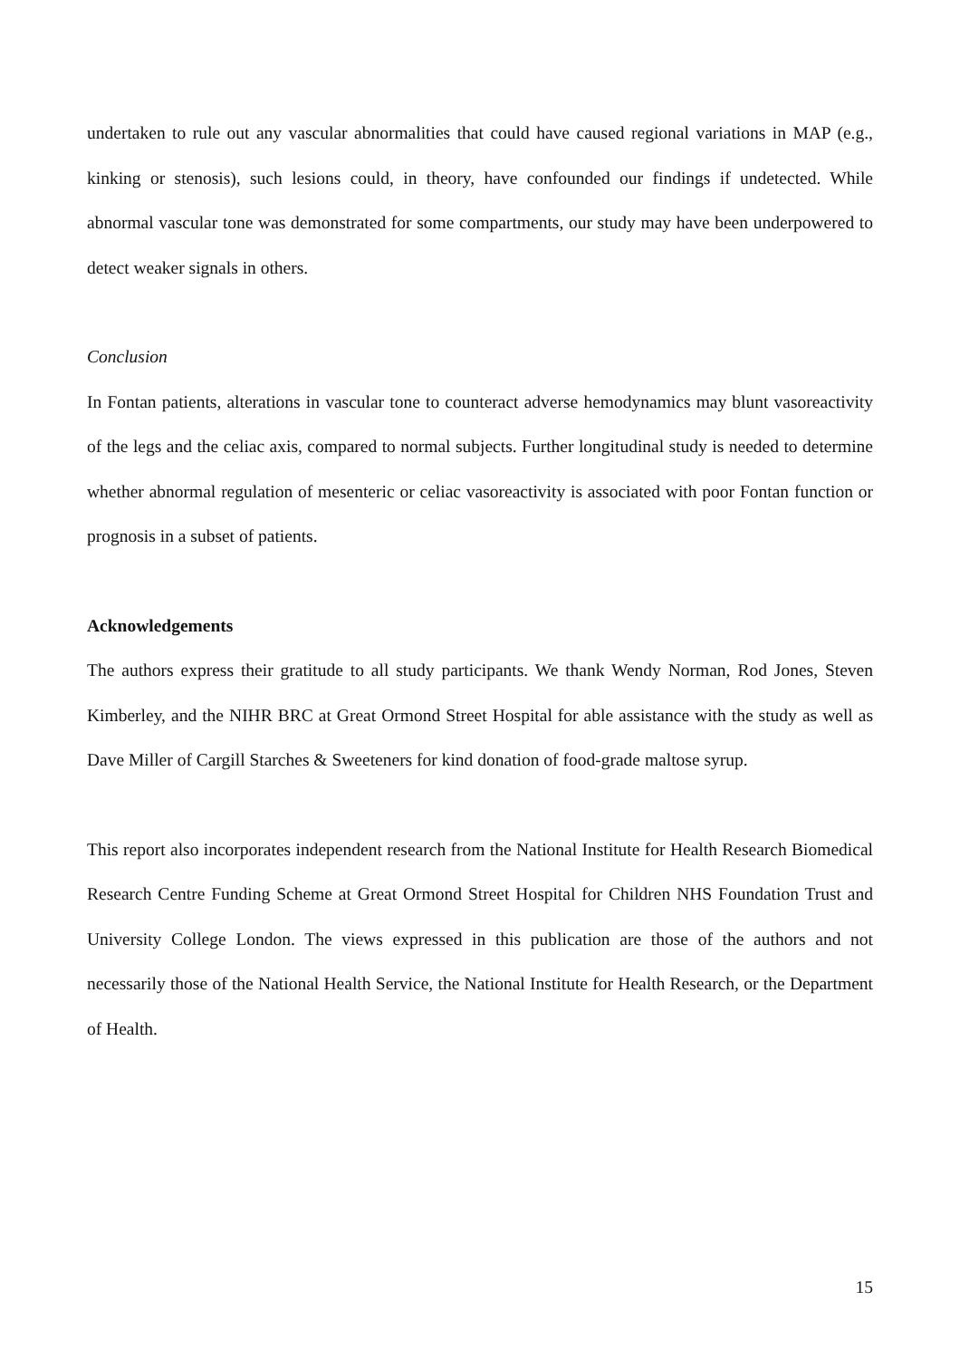undertaken to rule out any vascular abnormalities that could have caused regional variations in MAP (e.g., kinking or stenosis), such lesions could, in theory, have confounded our findings if undetected. While abnormal vascular tone was demonstrated for some compartments, our study may have been underpowered to detect weaker signals in others.
Conclusion
In Fontan patients, alterations in vascular tone to counteract adverse hemodynamics may blunt vasoreactivity of the legs and the celiac axis, compared to normal subjects. Further longitudinal study is needed to determine whether abnormal regulation of mesenteric or celiac vasoreactivity is associated with poor Fontan function or prognosis in a subset of patients.
Acknowledgements
The authors express their gratitude to all study participants. We thank Wendy Norman, Rod Jones, Steven Kimberley, and the NIHR BRC at Great Ormond Street Hospital for able assistance with the study as well as Dave Miller of Cargill Starches & Sweeteners for kind donation of food-grade maltose syrup.
This report also incorporates independent research from the National Institute for Health Research Biomedical Research Centre Funding Scheme at Great Ormond Street Hospital for Children NHS Foundation Trust and University College London. The views expressed in this publication are those of the authors and not necessarily those of the National Health Service, the National Institute for Health Research, or the Department of Health.
15